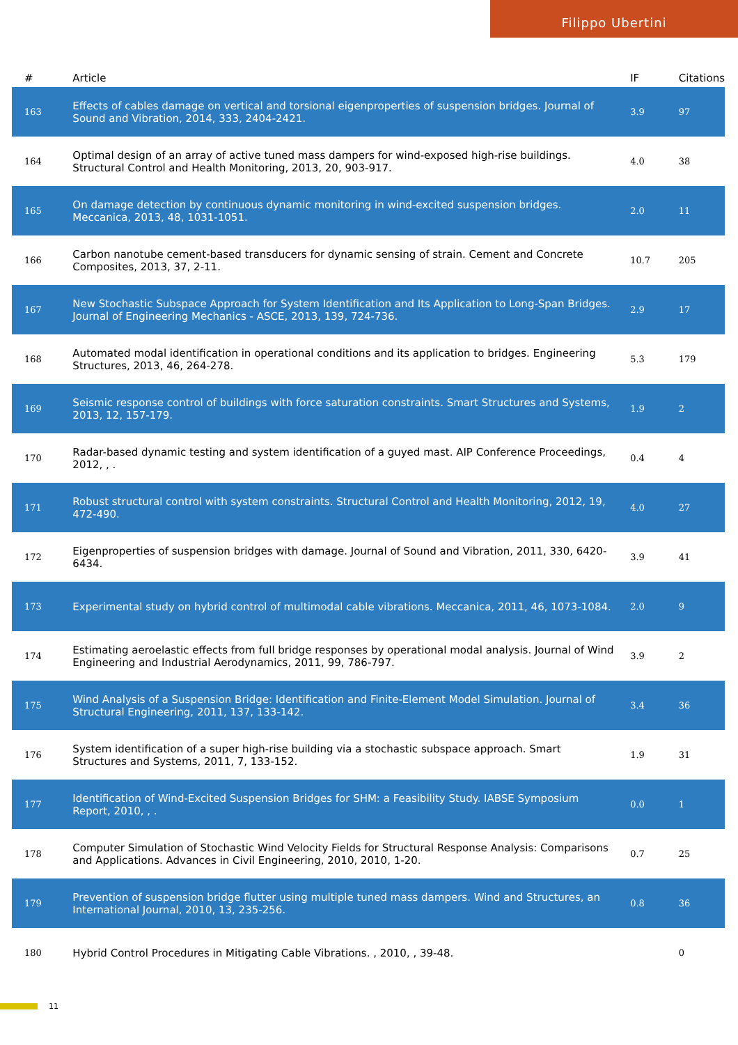Filippo Ubertini
| # | Article | IF | Citations |
| --- | --- | --- | --- |
| 163 | Effects of cables damage on vertical and torsional eigenproperties of suspension bridges. Journal of Sound and Vibration, 2014, 333, 2404-2421. | 3.9 | 97 |
| 164 | Optimal design of an array of active tuned mass dampers for wind-exposed high-rise buildings. Structural Control and Health Monitoring, 2013, 20, 903-917. | 4.0 | 38 |
| 165 | On damage detection by continuous dynamic monitoring in wind-excited suspension bridges. Meccanica, 2013, 48, 1031-1051. | 2.0 | 11 |
| 166 | Carbon nanotube cement-based transducers for dynamic sensing of strain. Cement and Concrete Composites, 2013, 37, 2-11. | 10.7 | 205 |
| 167 | New Stochastic Subspace Approach for System Identification and Its Application to Long-Span Bridges. Journal of Engineering Mechanics - ASCE, 2013, 139, 724-736. | 2.9 | 17 |
| 168 | Automated modal identification in operational conditions and its application to bridges. Engineering Structures, 2013, 46, 264-278. | 5.3 | 179 |
| 169 | Seismic response control of buildings with force saturation constraints. Smart Structures and Systems, 2013, 12, 157-179. | 1.9 | 2 |
| 170 | Radar-based dynamic testing and system identification of a guyed mast. AIP Conference Proceedings, 2012, , . | 0.4 | 4 |
| 171 | Robust structural control with system constraints. Structural Control and Health Monitoring, 2012, 19, 472-490. | 4.0 | 27 |
| 172 | Eigenproperties of suspension bridges with damage. Journal of Sound and Vibration, 2011, 330, 6420-6434. | 3.9 | 41 |
| 173 | Experimental study on hybrid control of multimodal cable vibrations. Meccanica, 2011, 46, 1073-1084. | 2.0 | 9 |
| 174 | Estimating aeroelastic effects from full bridge responses by operational modal analysis. Journal of Wind Engineering and Industrial Aerodynamics, 2011, 99, 786-797. | 3.9 | 2 |
| 175 | Wind Analysis of a Suspension Bridge: Identification and Finite-Element Model Simulation. Journal of Structural Engineering, 2011, 137, 133-142. | 3.4 | 36 |
| 176 | System identification of a super high-rise building via a stochastic subspace approach. Smart Structures and Systems, 2011, 7, 133-152. | 1.9 | 31 |
| 177 | Identification of Wind-Excited Suspension Bridges for SHM: a Feasibility Study. IABSE Symposium Report, 2010, , . | 0.0 | 1 |
| 178 | Computer Simulation of Stochastic Wind Velocity Fields for Structural Response Analysis: Comparisons and Applications. Advances in Civil Engineering, 2010, 2010, 1-20. | 0.7 | 25 |
| 179 | Prevention of suspension bridge flutter using multiple tuned mass dampers. Wind and Structures, an International Journal, 2010, 13, 235-256. | 0.8 | 36 |
| 180 | Hybrid Control Procedures in Mitigating Cable Vibrations. , 2010, , 39-48. | | 0 |
11